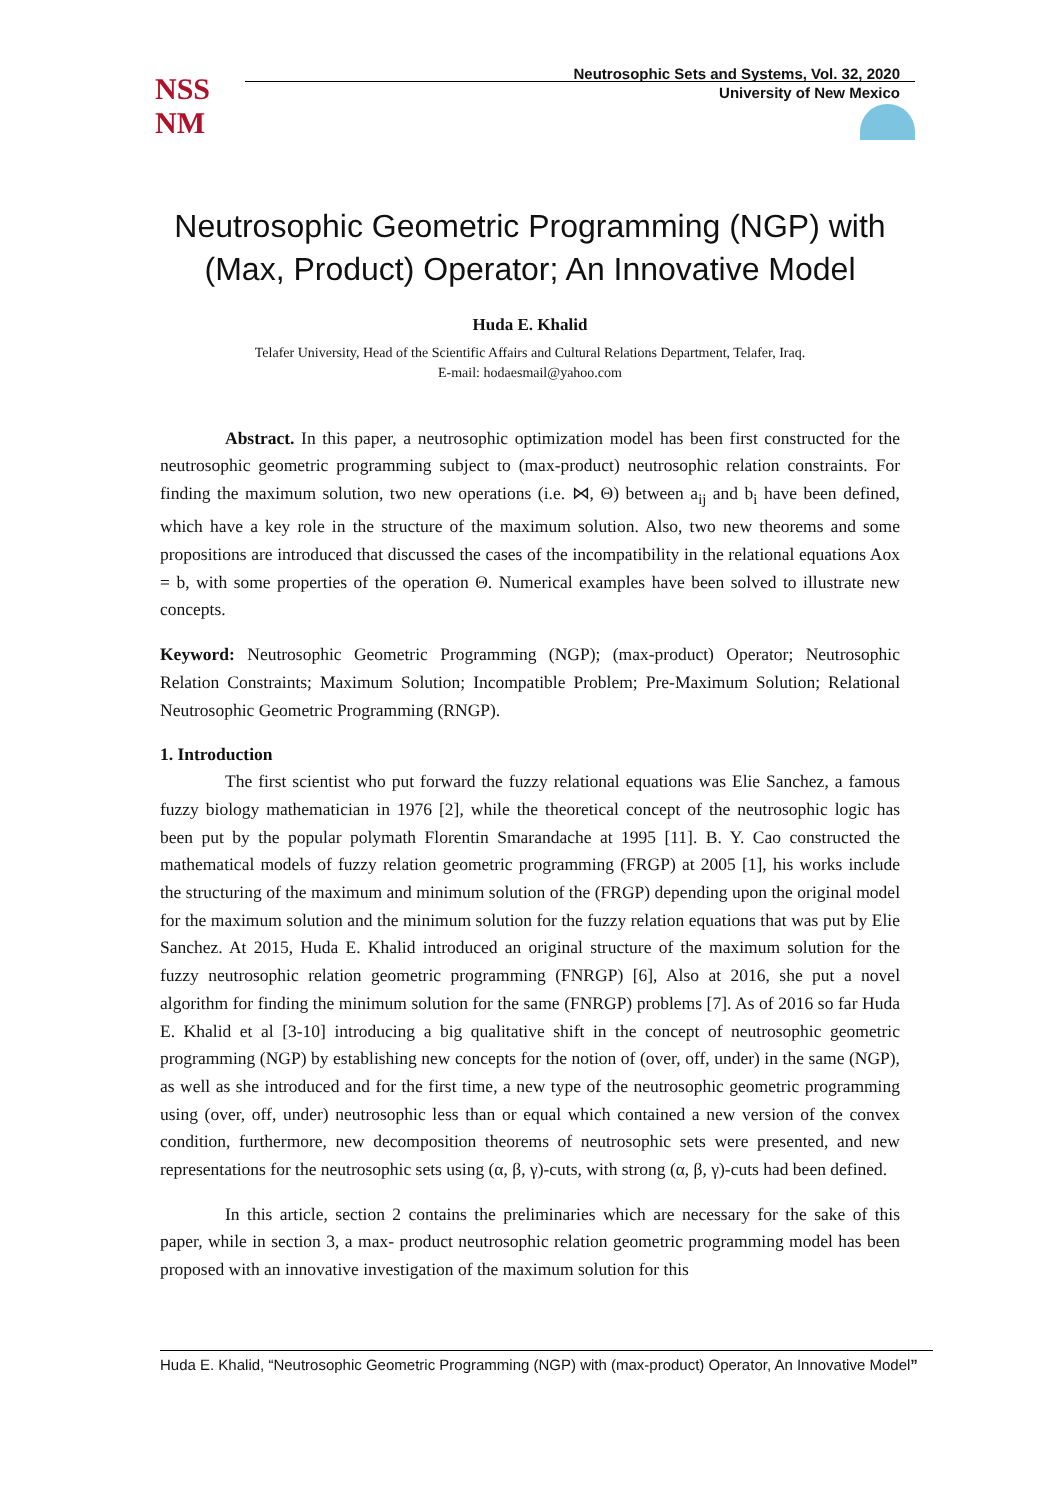NSS
NM
Neutrosophic Sets and Systems, Vol. 32, 2020
University of New Mexico
Neutrosophic Geometric Programming (NGP) with (Max, Product) Operator; An Innovative Model
Huda E. Khalid
Telafer University, Head of the Scientific Affairs and Cultural Relations Department, Telafer, Iraq.
E-mail: hodaesmail@yahoo.com
Abstract. In this paper, a neutrosophic optimization model has been first constructed for the neutrosophic geometric programming subject to (max-product) neutrosophic relation constraints. For finding the maximum solution, two new operations (i.e. ⋈, Θ) between a<sub>ij</sub> and b<sub>i</sub> have been defined, which have a key role in the structure of the maximum solution. Also, two new theorems and some propositions are introduced that discussed the cases of the incompatibility in the relational equations Aox = b, with some properties of the operation Θ. Numerical examples have been solved to illustrate new concepts.
Keyword: Neutrosophic Geometric Programming (NGP); (max-product) Operator; Neutrosophic Relation Constraints; Maximum Solution; Incompatible Problem; Pre-Maximum Solution; Relational Neutrosophic Geometric Programming (RNGP).
1. Introduction
The first scientist who put forward the fuzzy relational equations was Elie Sanchez, a famous fuzzy biology mathematician in 1976 [2], while the theoretical concept of the neutrosophic logic has been put by the popular polymath Florentin Smarandache at 1995 [11]. B. Y. Cao constructed the mathematical models of fuzzy relation geometric programming (FRGP) at 2005 [1], his works include the structuring of the maximum and minimum solution of the (FRGP) depending upon the original model for the maximum solution and the minimum solution for the fuzzy relation equations that was put by Elie Sanchez. At 2015, Huda E. Khalid introduced an original structure of the maximum solution for the fuzzy neutrosophic relation geometric programming (FNRGP) [6], Also at 2016, she put a novel algorithm for finding the minimum solution for the same (FNRGP) problems [7]. As of 2016 so far Huda E. Khalid et al [3-10] introducing a big qualitative shift in the concept of neutrosophic geometric programming (NGP) by establishing new concepts for the notion of (over, off, under) in the same (NGP), as well as she introduced and for the first time, a new type of the neutrosophic geometric programming using (over, off, under) neutrosophic less than or equal which contained a new version of the convex condition, furthermore, new decomposition theorems of neutrosophic sets were presented, and new representations for the neutrosophic sets using (α, β, γ)-cuts, with strong (α, β, γ)-cuts had been defined.
In this article, section 2 contains the preliminaries which are necessary for the sake of this paper, while in section 3, a max- product neutrosophic relation geometric programming model has been proposed with an innovative investigation of the maximum solution for this
Huda E. Khalid, “Neutrosophic Geometric Programming (NGP) with (max-product) Operator, An Innovative Model”